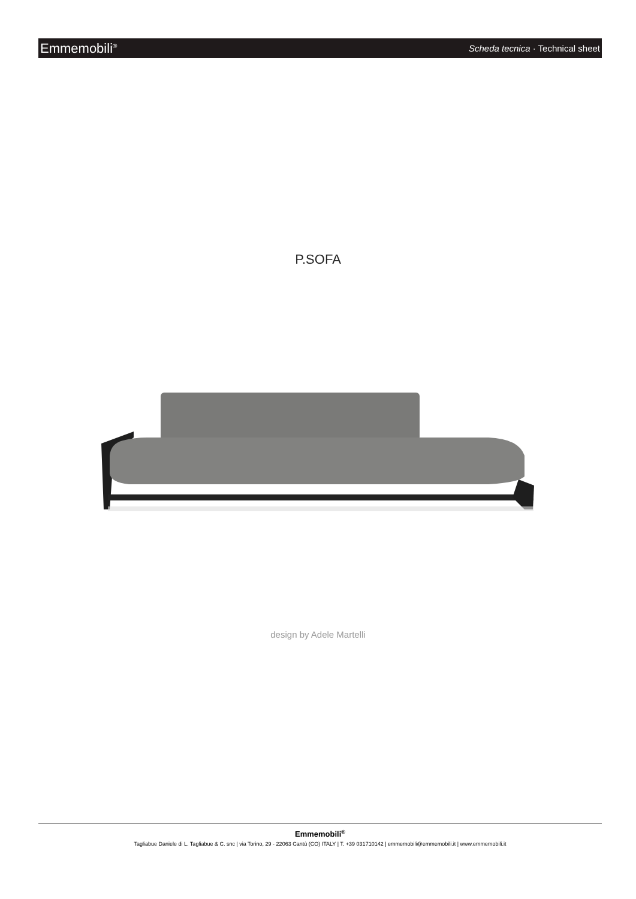Emmemobili<sup>®</sup> Scheda tecnica · Technical sheet
P.SOFA
design by Adele Martelli
Emmemobili<sup>®</sup>
Tagliabue Daniele di L. Tagliabue & C. snc | via Torino, 29 - 22063 Cantù (CO) ITALY | T. +39 031710142 | emmemobili@emmemobili.it | www.emmemobili.it